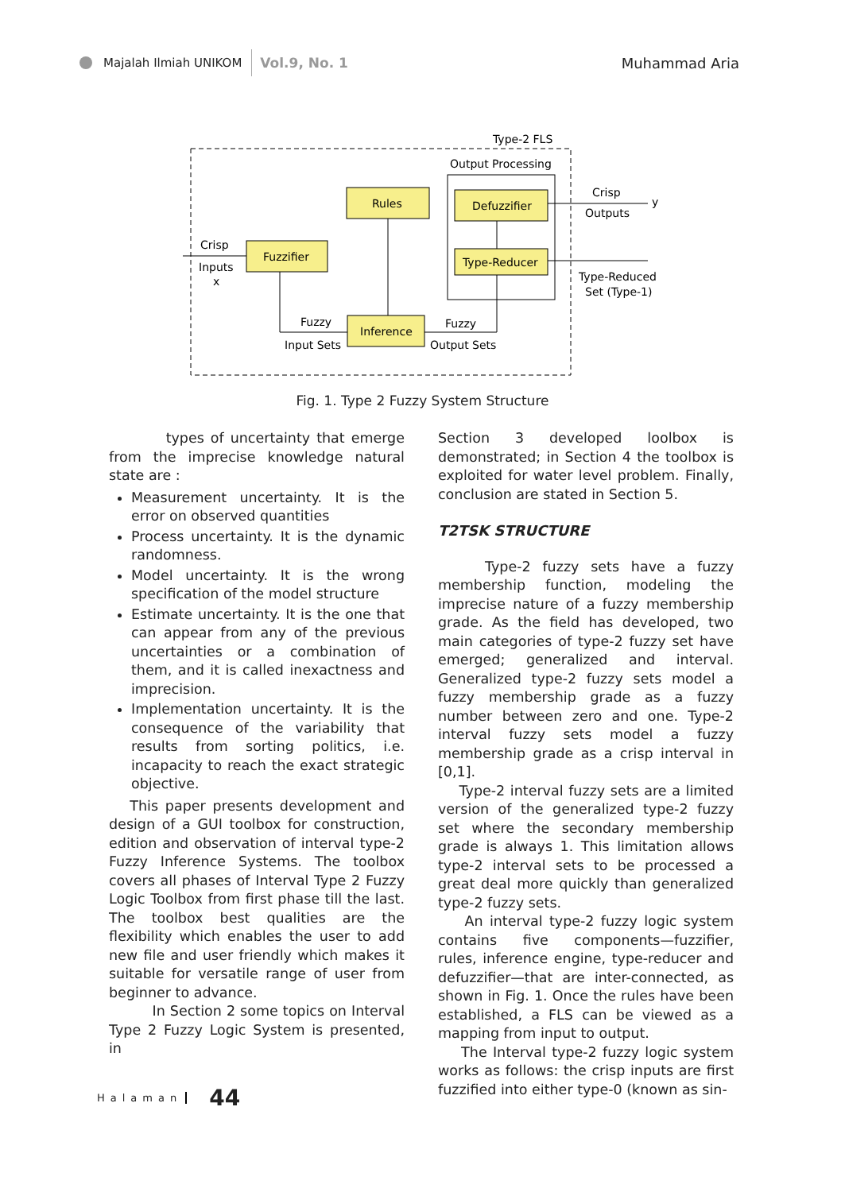Majalah Ilmiah UNIKOM
Vol.9, No. 1
Muhammad Aria
Type-2 FLS
Output Processing
Rules
Fuzzifier
Inference
Defuzzifier
Type-Reducer
Crisp
Inputs
x
Fuzzy
Input Sets
Fuzzy
Output Sets
Crisp
Outputs
y
Type-Reduced
Set (Type-1)
Fig. 1. Type 2 Fuzzy System Structure
types of uncertainty that emerge from the imprecise knowledge natural state are :
Measurement uncertainty. It is the error on observed quantities
Process uncertainty. It is the dynamic randomness.
Model uncertainty. It is the wrong specification of the model structure
Estimate uncertainty. It is the one that can appear from any of the previous uncertainties or a combination of them, and it is called inexactness and imprecision.
Implementation uncertainty. It is the consequence of the variability that results from sorting politics, i.e. incapacity to reach the exact strategic objective.
This paper presents development and design of a GUI toolbox for construction, edition and observation of interval type-2 Fuzzy Inference Systems. The toolbox covers all phases of Interval Type 2 Fuzzy Logic Toolbox from first phase till the last. The toolbox best qualities are the flexibility which enables the user to add new file and user friendly which makes it suitable for versatile range of user from beginner to advance.
In Section 2 some topics on Interval Type 2 Fuzzy Logic System is presented, in
Section 3 developed loolbox is demonstrated; in Section 4 the toolbox is exploited for water level problem. Finally, conclusion are stated in Section 5.
T2TSK STRUCTURE
Type-2 fuzzy sets have a fuzzy membership function, modeling the imprecise nature of a fuzzy membership grade. As the field has developed, two main categories of type-2 fuzzy set have emerged; generalized and interval. Generalized type-2 fuzzy sets model a fuzzy membership grade as a fuzzy number between zero and one. Type-2 interval fuzzy sets model a fuzzy membership grade as a crisp interval in [0,1].
Type-2 interval fuzzy sets are a limited version of the generalized type-2 fuzzy set where the secondary membership grade is always 1. This limitation allows type-2 interval sets to be processed a great deal more quickly than generalized type-2 fuzzy sets.
An interval type-2 fuzzy logic system contains five components—fuzzifier, rules, inference engine, type-reducer and defuzzifier—that are inter-connected, as shown in Fig. 1. Once the rules have been established, a FLS can be viewed as a mapping from input to output.
The Interval type-2 fuzzy logic system works as follows: the crisp inputs are first fuzzified into either type-0 (known as sin-
Halaman 44